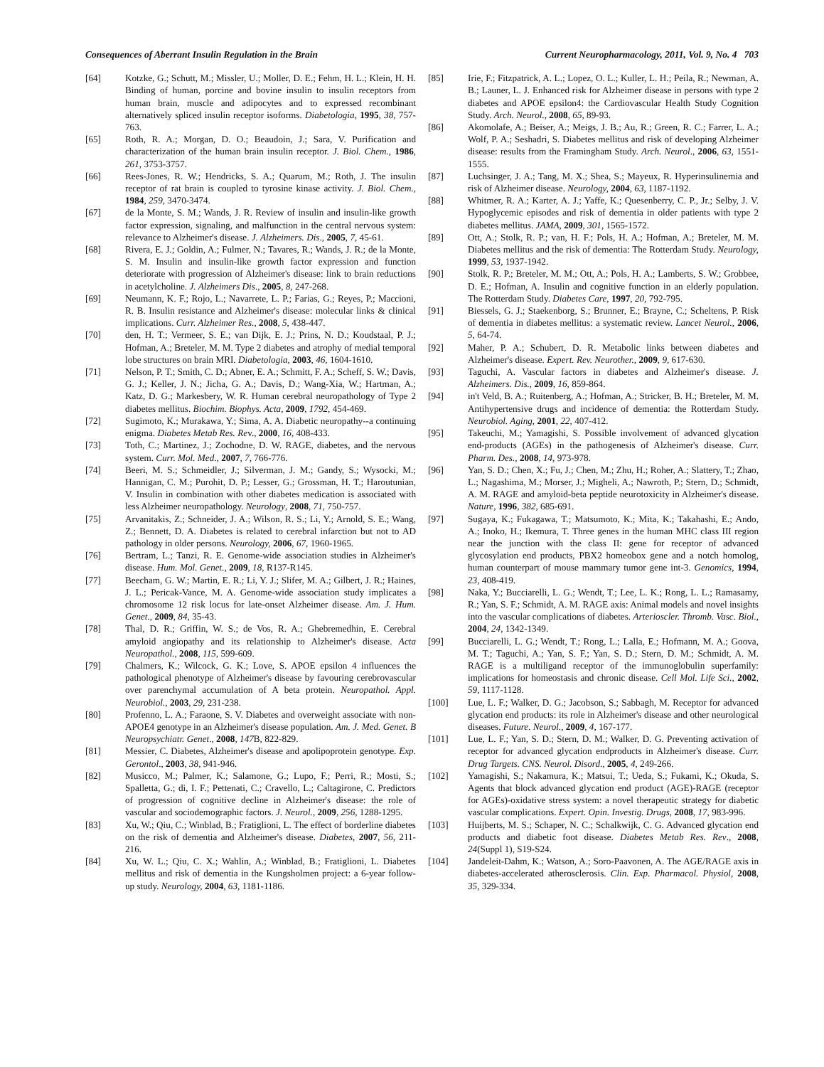Consequences of Aberrant Insulin Regulation in the Brain Current Neuropharmacology, 2011, Vol. 9, No. 4 703
[64] Kotzke, G.; Schutt, M.; Missler, U.; Moller, D. E.; Fehm, H. L.; Klein, H. H. Binding of human, porcine and bovine insulin to insulin receptors from human brain, muscle and adipocytes and to expressed recombinant alternatively spliced insulin receptor isoforms. Diabetologia, 1995, 38, 757-763.
[65] Roth, R. A.; Morgan, D. O.; Beaudoin, J.; Sara, V. Purification and characterization of the human brain insulin receptor. J. Biol. Chem., 1986, 261, 3753-3757.
[66] Rees-Jones, R. W.; Hendricks, S. A.; Quarum, M.; Roth, J. The insulin receptor of rat brain is coupled to tyrosine kinase activity. J. Biol. Chem., 1984, 259, 3470-3474.
[67] de la Monte, S. M.; Wands, J. R. Review of insulin and insulin-like growth factor expression, signaling, and malfunction in the central nervous system: relevance to Alzheimer's disease. J. Alzheimers. Dis., 2005, 7, 45-61.
[68] Rivera, E. J.; Goldin, A.; Fulmer, N.; Tavares, R.; Wands, J. R.; de la Monte, S. M. Insulin and insulin-like growth factor expression and function deteriorate with progression of Alzheimer's disease: link to brain reductions in acetylcholine. J. Alzheimers Dis., 2005, 8, 247-268.
[69] Neumann, K. F.; Rojo, L.; Navarrete, L. P.; Farias, G.; Reyes, P.; Maccioni, R. B. Insulin resistance and Alzheimer's disease: molecular links & clinical implications. Curr. Alzheimer Res., 2008, 5, 438-447.
[70] den, H. T.; Vermeer, S. E.; van Dijk, E. J.; Prins, N. D.; Koudstaal, P. J.; Hofman, A.; Breteler, M. M. Type 2 diabetes and atrophy of medial temporal lobe structures on brain MRI. Diabetologia, 2003, 46, 1604-1610.
[71] Nelson, P. T.; Smith, C. D.; Abner, E. A.; Schmitt, F. A.; Scheff, S. W.; Davis, G. J.; Keller, J. N.; Jicha, G. A.; Davis, D.; Wang-Xia, W.; Hartman, A.; Katz, D. G.; Markesbery, W. R. Human cerebral neuropathology of Type 2 diabetes mellitus. Biochim. Biophys. Acta, 2009, 1792, 454-469.
[72] Sugimoto, K.; Murakawa, Y.; Sima, A. A. Diabetic neuropathy--a continuing enigma. Diabetes Metab Res. Rev., 2000, 16, 408-433.
[73] Toth, C.; Martinez, J.; Zochodne, D. W. RAGE, diabetes, and the nervous system. Curr. Mol. Med., 2007, 7, 766-776.
[74] Beeri, M. S.; Schmeidler, J.; Silverman, J. M.; Gandy, S.; Wysocki, M.; Hannigan, C. M.; Purohit, D. P.; Lesser, G.; Grossman, H. T.; Haroutunian, V. Insulin in combination with other diabetes medication is associated with less Alzheimer neuropathology. Neurology, 2008, 71, 750-757.
[75] Arvanitakis, Z.; Schneider, J. A.; Wilson, R. S.; Li, Y.; Arnold, S. E.; Wang, Z.; Bennett, D. A. Diabetes is related to cerebral infarction but not to AD pathology in older persons. Neurology, 2006, 67, 1960-1965.
[76] Bertram, L.; Tanzi, R. E. Genome-wide association studies in Alzheimer's disease. Hum. Mol. Genet., 2009, 18, R137-R145.
[77] Beecham, G. W.; Martin, E. R.; Li, Y. J.; Slifer, M. A.; Gilbert, J. R.; Haines, J. L.; Pericak-Vance, M. A. Genome-wide association study implicates a chromosome 12 risk locus for late-onset Alzheimer disease. Am. J. Hum. Genet., 2009, 84, 35-43.
[78] Thal, D. R.; Griffin, W. S.; de Vos, R. A.; Ghebremedhin, E. Cerebral amyloid angiopathy and its relationship to Alzheimer's disease. Acta Neuropathol., 2008, 115, 599-609.
[79] Chalmers, K.; Wilcock, G. K.; Love, S. APOE epsilon 4 influences the pathological phenotype of Alzheimer's disease by favouring cerebrovascular over parenchymal accumulation of A beta protein. Neuropathol. Appl. Neurobiol., 2003, 29, 231-238.
[80] Profenno, L. A.; Faraone, S. V. Diabetes and overweight associate with non-APOE4 genotype in an Alzheimer's disease population. Am. J. Med. Genet. B Neuropsychiatr. Genet., 2008, 147 B, 822-829.
[81] Messier, C. Diabetes, Alzheimer's disease and apolipoprotein genotype. Exp. Gerontol., 2003, 38, 941-946.
[82] Musicco, M.; Palmer, K.; Salamone, G.; Lupo, F.; Perri, R.; Mosti, S.; Spalletta, G.; di, I. F.; Pettenati, C.; Cravello, L.; Caltagirone, C. Predictors of progression of cognitive decline in Alzheimer's disease: the role of vascular and sociodemographic factors. J. Neurol., 2009, 256, 1288-1295.
[83] Xu, W.; Qiu, C.; Winblad, B.; Fratiglioni, L. The effect of borderline diabetes on the risk of dementia and Alzheimer's disease. Diabetes, 2007, 56, 211-216.
[84] Xu, W. L.; Qiu, C. X.; Wahlin, A.; Winblad, B.; Fratiglioni, L. Diabetes mellitus and risk of dementia in the Kungsholmen project: a 6-year follow-up study. Neurology, 2004, 63, 1181-1186.
[85] Irie, F.; Fitzpatrick, A. L.; Lopez, O. L.; Kuller, L. H.; Peila, R.; Newman, A. B.; Launer, L. J. Enhanced risk for Alzheimer disease in persons with type 2 diabetes and APOE epsilon4: the Cardiovascular Health Study Cognition Study. Arch. Neurol., 2008, 65, 89-93.
[86] Akomolafe, A.; Beiser, A.; Meigs, J. B.; Au, R.; Green, R. C.; Farrer, L. A.; Wolf, P. A.; Seshadri, S. Diabetes mellitus and risk of developing Alzheimer disease: results from the Framingham Study. Arch. Neurol., 2006, 63, 1551-1555.
[87] Luchsinger, J. A.; Tang, M. X.; Shea, S.; Mayeux, R. Hyperinsulinemia and risk of Alzheimer disease. Neurology, 2004, 63, 1187-1192.
[88] Whitmer, R. A.; Karter, A. J.; Yaffe, K.; Quesenberry, C. P., Jr.; Selby, J. V. Hypoglycemic episodes and risk of dementia in older patients with type 2 diabetes mellitus. JAMA, 2009, 301, 1565-1572.
[89] Ott, A.; Stolk, R. P.; van, H. F.; Pols, H. A.; Hofman, A.; Breteler, M. M. Diabetes mellitus and the risk of dementia: The Rotterdam Study. Neurology, 1999, 53, 1937-1942.
[90] Stolk, R. P.; Breteler, M. M.; Ott, A.; Pols, H. A.; Lamberts, S. W.; Grobbee, D. E.; Hofman, A. Insulin and cognitive function in an elderly population. The Rotterdam Study. Diabetes Care, 1997, 20, 792-795.
[91] Biessels, G. J.; Staekenborg, S.; Brunner, E.; Brayne, C.; Scheltens, P. Risk of dementia in diabetes mellitus: a systematic review. Lancet Neurol., 2006, 5, 64-74.
[92] Maher, P. A.; Schubert, D. R. Metabolic links between diabetes and Alzheimer's disease. Expert. Rev. Neurother., 2009, 9, 617-630.
[93] Taguchi, A. Vascular factors in diabetes and Alzheimer's disease. J. Alzheimers. Dis., 2009, 16, 859-864.
[94] in't Veld, B. A.; Ruitenberg, A.; Hofman, A.; Stricker, B. H.; Breteler, M. M. Antihypertensive drugs and incidence of dementia: the Rotterdam Study. Neurobiol. Aging, 2001, 22, 407-412.
[95] Takeuchi, M.; Yamagishi, S. Possible involvement of advanced glycation end-products (AGEs) in the pathogenesis of Alzheimer's disease. Curr. Pharm. Des., 2008, 14, 973-978.
[96] Yan, S. D.; Chen, X.; Fu, J.; Chen, M.; Zhu, H.; Roher, A.; Slattery, T.; Zhao, L.; Nagashima, M.; Morser, J.; Migheli, A.; Nawroth, P.; Stern, D.; Schmidt, A. M. RAGE and amyloid-beta peptide neurotoxicity in Alzheimer's disease. Nature, 1996, 382, 685-691.
[97] Sugaya, K.; Fukagawa, T.; Matsumoto, K.; Mita, K.; Takahashi, E.; Ando, A.; Inoko, H.; Ikemura, T. Three genes in the human MHC class III region near the junction with the class II: gene for receptor of advanced glycosylation end products, PBX2 homeobox gene and a notch homolog, human counterpart of mouse mammary tumor gene int-3. Genomics, 1994, 23, 408-419.
[98] Naka, Y.; Bucciarelli, L. G.; Wendt, T.; Lee, L. K.; Rong, L. L.; Ramasamy, R.; Yan, S. F.; Schmidt, A. M. RAGE axis: Animal models and novel insights into the vascular complications of diabetes. Arterioscler. Thromb. Vasc. Biol., 2004, 24, 1342-1349.
[99] Bucciarelli, L. G.; Wendt, T.; Rong, L.; Lalla, E.; Hofmann, M. A.; Goova, M. T.; Taguchi, A.; Yan, S. F.; Yan, S. D.; Stern, D. M.; Schmidt, A. M. RAGE is a multiligand receptor of the immunoglobulin superfamily: implications for homeostasis and chronic disease. Cell Mol. Life Sci., 2002, 59, 1117-1128.
[100] Lue, L. F.; Walker, D. G.; Jacobson, S.; Sabbagh, M. Receptor for advanced glycation end products: its role in Alzheimer's disease and other neurological diseases. Future. Neurol., 2009, 4, 167-177.
[101] Lue, L. F.; Yan, S. D.; Stern, D. M.; Walker, D. G. Preventing activation of receptor for advanced glycation endproducts in Alzheimer's disease. Curr. Drug Targets. CNS. Neurol. Disord., 2005, 4, 249-266.
[102] Yamagishi, S.; Nakamura, K.; Matsui, T.; Ueda, S.; Fukami, K.; Okuda, S. Agents that block advanced glycation end product (AGE)-RAGE (receptor for AGEs)-oxidative stress system: a novel therapeutic strategy for diabetic vascular complications. Expert. Opin. Investig. Drugs, 2008, 17, 983-996.
[103] Huijberts, M. S.; Schaper, N. C.; Schalkwijk, C. G. Advanced glycation end products and diabetic foot disease. Diabetes Metab Res. Rev., 2008, 24(Suppl 1), S19-S24.
[104] Jandeleit-Dahm, K.; Watson, A.; Soro-Paavonen, A. The AGE/RAGE axis in diabetes-accelerated atherosclerosis. Clin. Exp. Pharmacol. Physiol, 2008, 35, 329-334.